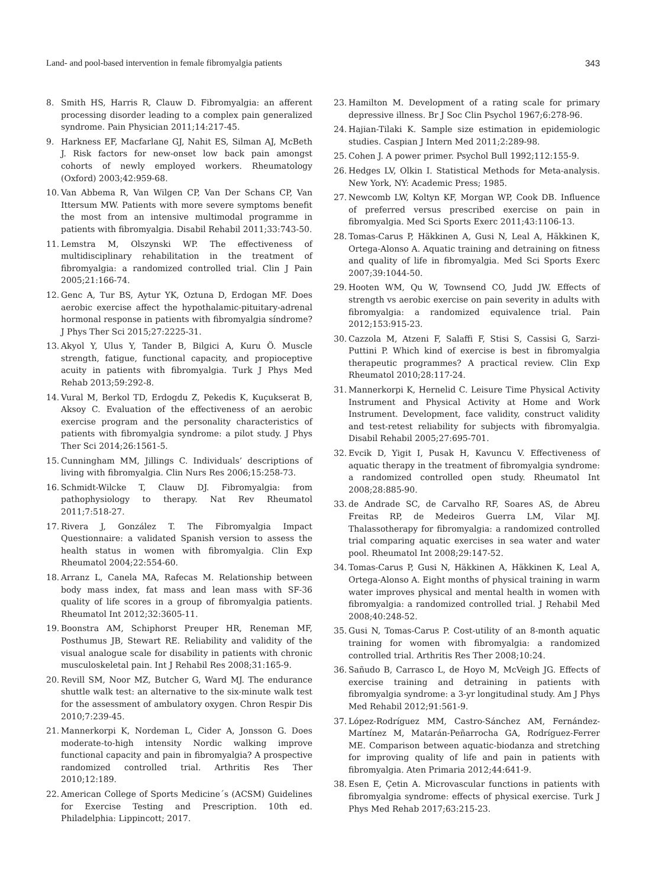Land- and pool-based intervention in female fibromyalgia patients 343
8. Smith HS, Harris R, Clauw D. Fibromyalgia: an afferent processing disorder leading to a complex pain generalized syndrome. Pain Physician 2011;14:217-45.
9. Harkness EF, Macfarlane GJ, Nahit ES, Silman AJ, McBeth J. Risk factors for new-onset low back pain amongst cohorts of newly employed workers. Rheumatology (Oxford) 2003;42:959-68.
10. Van Abbema R, Van Wilgen CP, Van Der Schans CP, Van Ittersum MW. Patients with more severe symptoms benefit the most from an intensive multimodal programme in patients with fibromyalgia. Disabil Rehabil 2011;33:743-50.
11. Lemstra M, Olszynski WP. The effectiveness of multidisciplinary rehabilitation in the treatment of fibromyalgia: a randomized controlled trial. Clin J Pain 2005;21:166-74.
12. Genc A, Tur BS, Aytur YK, Oztuna D, Erdogan MF. Does aerobic exercise affect the hypothalamic-pituitary-adrenal hormonal response in patients with fibromyalgia síndrome? J Phys Ther Sci 2015;27:2225-31.
13. Akyol Y, Ulus Y, Tander B, Bilgici A, Kuru Ö. Muscle strength, fatigue, functional capacity, and propioceptive acuity in patients with fibromyalgia. Turk J Phys Med Rehab 2013;59:292-8.
14. Vural M, Berkol TD, Erdogdu Z, Pekedis K, Kuçukserat B, Aksoy C. Evaluation of the effectiveness of an aerobic exercise program and the personality characteristics of patients with fibromyalgia syndrome: a pilot study. J Phys Ther Sci 2014;26:1561-5.
15. Cunningham MM, Jillings C. Individuals’ descriptions of living with fibromyalgia. Clin Nurs Res 2006;15:258-73.
16. Schmidt-Wilcke T, Clauw DJ. Fibromyalgia: from pathophysiology to therapy. Nat Rev Rheumatol 2011;7:518-27.
17. Rivera J, González T. The Fibromyalgia Impact Questionnaire: a validated Spanish version to assess the health status in women with fibromyalgia. Clin Exp Rheumatol 2004;22:554-60.
18. Arranz L, Canela MA, Rafecas M. Relationship between body mass index, fat mass and lean mass with SF-36 quality of life scores in a group of fibromyalgia patients. Rheumatol Int 2012;32:3605-11.
19. Boonstra AM, Schiphorst Preuper HR, Reneman MF, Posthumus JB, Stewart RE. Reliability and validity of the visual analogue scale for disability in patients with chronic musculoskeletal pain. Int J Rehabil Res 2008;31:165-9.
20. Revill SM, Noor MZ, Butcher G, Ward MJ. The endurance shuttle walk test: an alternative to the six-minute walk test for the assessment of ambulatory oxygen. Chron Respir Dis 2010;7:239-45.
21. Mannerkorpi K, Nordeman L, Cider A, Jonsson G. Does moderate-to-high intensity Nordic walking improve functional capacity and pain in fibromyalgia? A prospective randomized controlled trial. Arthritis Res Ther 2010;12:189.
22. American College of Sports Medicine´s (ACSM) Guidelines for Exercise Testing and Prescription. 10th ed. Philadelphia: Lippincott; 2017.
23. Hamilton M. Development of a rating scale for primary depressive illness. Br J Soc Clin Psychol 1967;6:278-96.
24. Hajian-Tilaki K. Sample size estimation in epidemiologic studies. Caspian J Intern Med 2011;2:289-98.
25. Cohen J. A power primer. Psychol Bull 1992;112:155-9.
26. Hedges LV, Olkin I. Statistical Methods for Meta-analysis. New York, NY: Academic Press; 1985.
27. Newcomb LW, Koltyn KF, Morgan WP, Cook DB. Influence of preferred versus prescribed exercise on pain in fibromyalgia. Med Sci Sports Exerc 2011;43:1106-13.
28. Tomas-Carus P, Häkkinen A, Gusi N, Leal A, Häkkinen K, Ortega-Alonso A. Aquatic training and detraining on fitness and quality of life in fibromyalgia. Med Sci Sports Exerc 2007;39:1044-50.
29. Hooten WM, Qu W, Townsend CO, Judd JW. Effects of strength vs aerobic exercise on pain severity in adults with fibromyalgia: a randomized equivalence trial. Pain 2012;153:915-23.
30. Cazzola M, Atzeni F, Salaffi F, Stisi S, Cassisi G, Sarzi-Puttini P. Which kind of exercise is best in fibromyalgia therapeutic programmes? A practical review. Clin Exp Rheumatol 2010;28:117-24.
31. Mannerkorpi K, Hernelid C. Leisure Time Physical Activity Instrument and Physical Activity at Home and Work Instrument. Development, face validity, construct validity and test-retest reliability for subjects with fibromyalgia. Disabil Rehabil 2005;27:695-701.
32. Evcik D, Yigit I, Pusak H, Kavuncu V. Effectiveness of aquatic therapy in the treatment of fibromyalgia syndrome: a randomized controlled open study. Rheumatol Int 2008;28:885-90.
33. de Andrade SC, de Carvalho RF, Soares AS, de Abreu Freitas RP, de Medeiros Guerra LM, Vilar MJ. Thalassotherapy for fibromyalgia: a randomized controlled trial comparing aquatic exercises in sea water and water pool. Rheumatol Int 2008;29:147-52.
34. Tomas-Carus P, Gusi N, Häkkinen A, Häkkinen K, Leal A, Ortega-Alonso A. Eight months of physical training in warm water improves physical and mental health in women with fibromyalgia: a randomized controlled trial. J Rehabil Med 2008;40:248-52.
35. Gusi N, Tomas-Carus P. Cost-utility of an 8-month aquatic training for women with fibromyalgia: a randomized controlled trial. Arthritis Res Ther 2008;10:24.
36. Sañudo B, Carrasco L, de Hoyo M, McVeigh JG. Effects of exercise training and detraining in patients with fibromyalgia syndrome: a 3-yr longitudinal study. Am J Phys Med Rehabil 2012;91:561-9.
37. López-Rodríguez MM, Castro-Sánchez AM, Fernández-Martínez M, Matarán-Peñarrocha GA, Rodríguez-Ferrer ME. Comparison between aquatic-biodanza and stretching for improving quality of life and pain in patients with fibromyalgia. Aten Primaria 2012;44:641-9.
38. Esen E, Çetin A. Microvascular functions in patients with fibromyalgia syndrome: effects of physical exercise. Turk J Phys Med Rehab 2017;63:215-23.